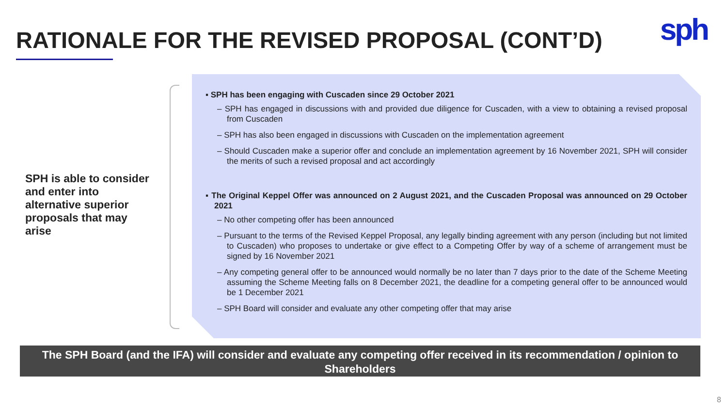RATIONALE FOR THE REVISED PROPOSAL (CONT’D)
sph
SPH is able to consider and enter into alternative superior proposals that may arise
▪ SPH has been engaging with Cuscaden since 29 October 2021
– SPH has engaged in discussions with and provided due diligence for Cuscaden, with a view to obtaining a revised proposal from Cuscaden
– SPH has also been engaged in discussions with Cuscaden on the implementation agreement
– Should Cuscaden make a superior offer and conclude an implementation agreement by 16 November 2021, SPH will consider the merits of such a revised proposal and act accordingly
▪ The Original Keppel Offer was announced on 2 August 2021, and the Cuscaden Proposal was announced on 29 October 2021
– No other competing offer has been announced
– Pursuant to the terms of the Revised Keppel Proposal, any legally binding agreement with any person (including but not limited to Cuscaden) who proposes to undertake or give effect to a Competing Offer by way of a scheme of arrangement must be signed by 16 November 2021
– Any competing general offer to be announced would normally be no later than 7 days prior to the date of the Scheme Meeting assuming the Scheme Meeting falls on 8 December 2021, the deadline for a competing general offer to be announced would be 1 December 2021
– SPH Board will consider and evaluate any other competing offer that may arise
The SPH Board (and the IFA) will consider and evaluate any competing offer received in its recommendation / opinion to Shareholders
8